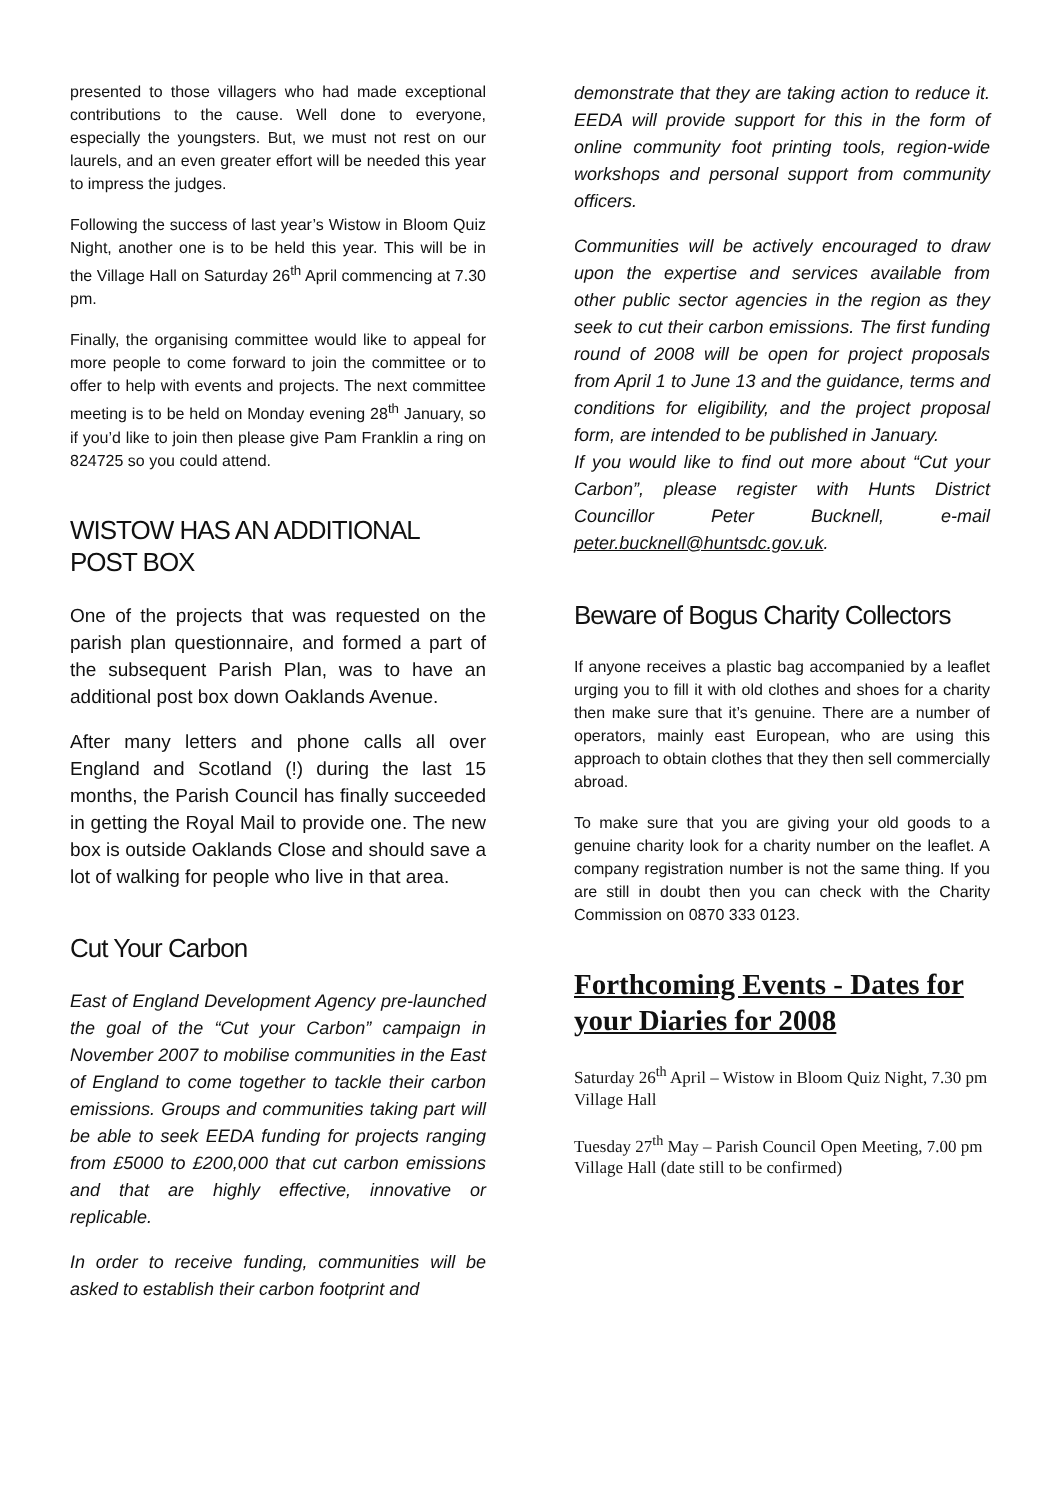presented to those villagers who had made exceptional contributions to the cause. Well done to everyone, especially the youngsters. But, we must not rest on our laurels, and an even greater effort will be needed this year to impress the judges.
Following the success of last year’s Wistow in Bloom Quiz Night, another one is to be held this year. This will be in the Village Hall on Saturday 26<sup>th</sup> April commencing at 7.30 pm.
Finally, the organising committee would like to appeal for more people to come forward to join the committee or to offer to help with events and projects. The next committee meeting is to be held on Monday evening 28<sup>th</sup> January, so if you’d like to join then please give Pam Franklin a ring on 824725 so you could attend.
WISTOW HAS AN ADDITIONAL POST BOX
One of the projects that was requested on the parish plan questionnaire, and formed a part of the subsequent Parish Plan, was to have an additional post box down Oaklands Avenue.
After many letters and phone calls all over England and Scotland (!) during the last 15 months, the Parish Council has finally succeeded in getting the Royal Mail to provide one. The new box is outside Oaklands Close and should save a lot of walking for people who live in that area.
Cut Your Carbon
East of England Development Agency pre-launched the goal of the “Cut your Carbon” campaign in November 2007 to mobilise communities in the East of England to come together to tackle their carbon emissions. Groups and communities taking part will be able to seek EEDA funding for projects ranging from £5000 to £200,000 that cut carbon emissions and that are highly effective, innovative or replicable.
In order to receive funding, communities will be asked to establish their carbon footprint and
demonstrate that they are taking action to reduce it. EEDA will provide support for this in the form of online community foot printing tools, region-wide workshops and personal support from community officers.
Communities will be actively encouraged to draw upon the expertise and services available from other public sector agencies in the region as they seek to cut their carbon emissions. The first funding round of 2008 will be open for project proposals from April 1 to June 13 and the guidance, terms and conditions for eligibility, and the project proposal form, are intended to be published in January.
If you would like to find out more about “Cut your Carbon”, please register with Hunts District Councillor Peter Bucknell, e-mail peter.bucknell@huntsdc.gov.uk.
Beware of Bogus Charity Collectors
If anyone receives a plastic bag accompanied by a leaflet urging you to fill it with old clothes and shoes for a charity then make sure that it’s genuine. There are a number of operators, mainly east European, who are using this approach to obtain clothes that they then sell commercially abroad.
To make sure that you are giving your old goods to a genuine charity look for a charity number on the leaflet. A company registration number is not the same thing. If you are still in doubt then you can check with the Charity Commission on 0870 333 0123.
Forthcoming Events - Dates for your Diaries for 2008
Saturday 26<sup>th</sup> April – Wistow in Bloom Quiz Night, 7.30 pm Village Hall
Tuesday 27<sup>th</sup> May – Parish Council Open Meeting, 7.00 pm Village Hall (date still to be confirmed)